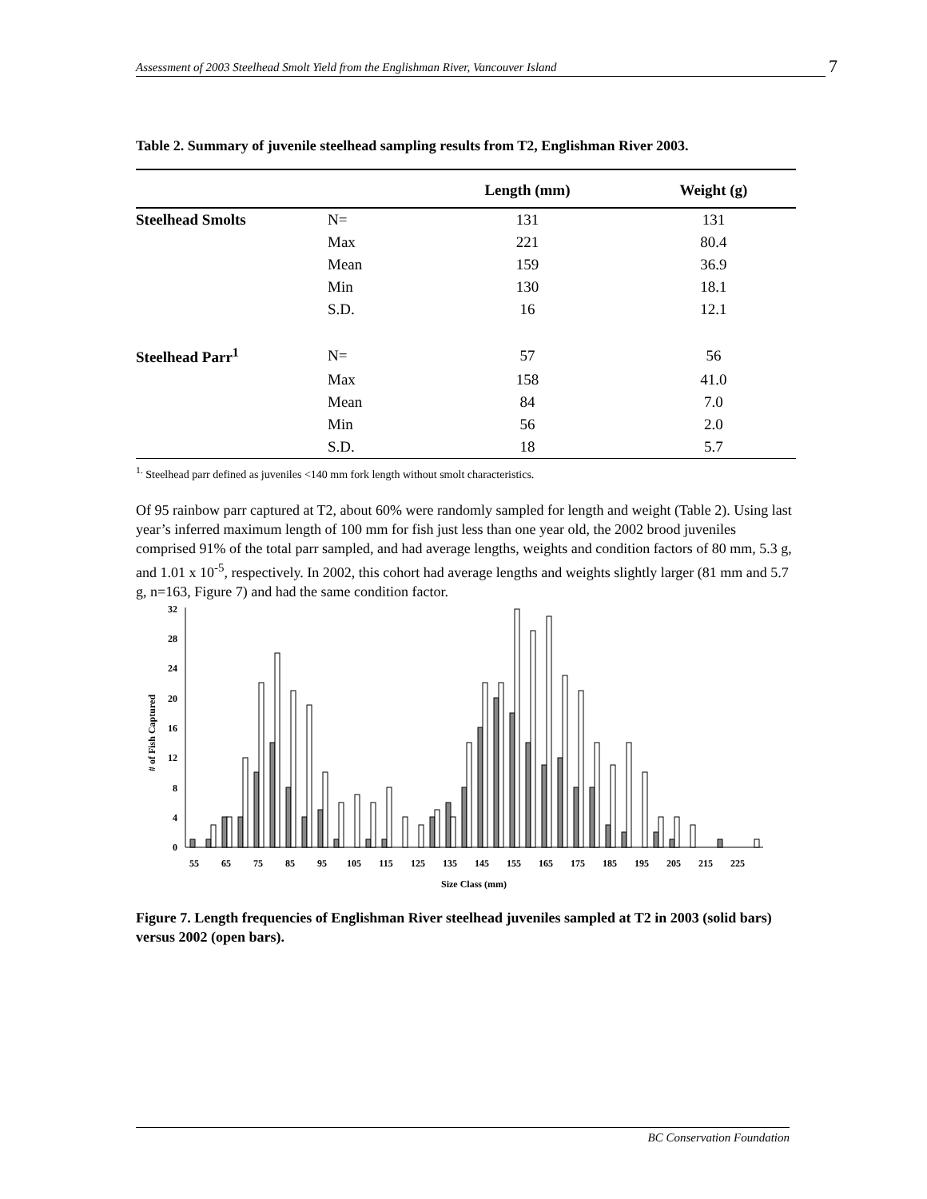Assessment of 2003 Steelhead Smolt Yield from the Englishman River, Vancouver Island 7
Table 2. Summary of juvenile steelhead sampling results from T2, Englishman River 2003.
| | | Length (mm) | Weight (g) |
| --- | --- | --- | --- |
| Steelhead Smolts | N= | 131 | 131 |
| | Max | 221 | 80.4 |
| | Mean | 159 | 36.9 |
| | Min | 130 | 18.1 |
| | S.D. | 16 | 12.1 |
| Steelhead Parr<sup>1</sup> | N= | 57 | 56 |
| | Max | 158 | 41.0 |
| | Mean | 84 | 7.0 |
| | Min | 56 | 2.0 |
| | S.D. | 18 | 5.7 |
<sup>1.</sup> Steelhead parr defined as juveniles <140 mm fork length without smolt characteristics.
Of 95 rainbow parr captured at T2, about 60% were randomly sampled for length and weight (Table 2). Using last year’s inferred maximum length of 100 mm for fish just less than one year old, the 2002 brood juveniles comprised 91% of the total parr sampled, and had average lengths, weights and condition factors of 80 mm, 5.3 g, and 1.01 x 10<sup>-5</sup>, respectively. In 2002, this cohort had average lengths and weights slightly larger (81 mm and 5.7 g, n=163, Figure 7) and had the same condition factor.
0
4
8
12
16
20
24
28
32
55
65
75
85
95
105
115
125
135
145
155
165
175
185
195
205
215
225
Size Class (mm)
# of Fish Captured
Figure 7. Length frequencies of Englishman River steelhead juveniles sampled at T2 in 2003 (solid bars) versus 2002 (open bars).
BC Conservation Foundation